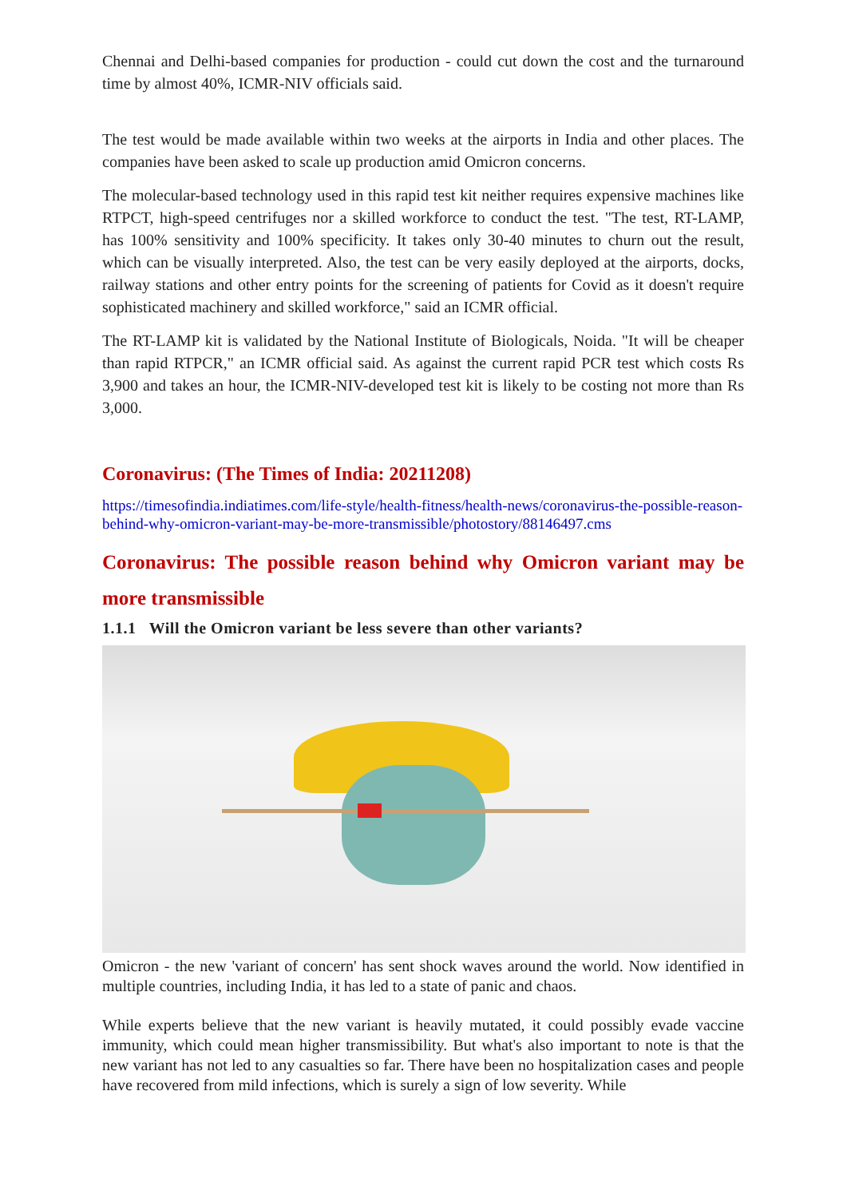Chennai and Delhi-based companies for production - could cut down the cost and the turnaround time by almost 40%, ICMR-NIV officials said.
The test would be made available within two weeks at the airports in India and other places. The companies have been asked to scale up production amid Omicron concerns.
The molecular-based technology used in this rapid test kit neither requires expensive machines like RTPCT, high-speed centrifuges nor a skilled workforce to conduct the test. "The test, RT-LAMP, has 100% sensitivity and 100% specificity. It takes only 30-40 minutes to churn out the result, which can be visually interpreted. Also, the test can be very easily deployed at the airports, docks, railway stations and other entry points for the screening of patients for Covid as it doesn't require sophisticated machinery and skilled workforce," said an ICMR official.
The RT-LAMP kit is validated by the National Institute of Biologicals, Noida. "It will be cheaper than rapid RTPCR," an ICMR official said. As against the current rapid PCR test which costs Rs 3,900 and takes an hour, the ICMR-NIV-developed test kit is likely to be costing not more than Rs 3,000.
Coronavirus: (The Times of India: 20211208)
https://timesofindia.indiatimes.com/life-style/health-fitness/health-news/coronavirus-the-possible-reason-behind-why-omicron-variant-may-be-more-transmissible/photostory/88146497.cms
Coronavirus: The possible reason behind why Omicron variant may be more transmissible
1.1.1 Will the Omicron variant be less severe than other variants?
Omicron - the new 'variant of concern' has sent shock waves around the world. Now identified in multiple countries, including India, it has led to a state of panic and chaos.
While experts believe that the new variant is heavily mutated, it could possibly evade vaccine immunity, which could mean higher transmissibility. But what's also important to note is that the new variant has not led to any casualties so far. There have been no hospitalization cases and people have recovered from mild infections, which is surely a sign of low severity. While